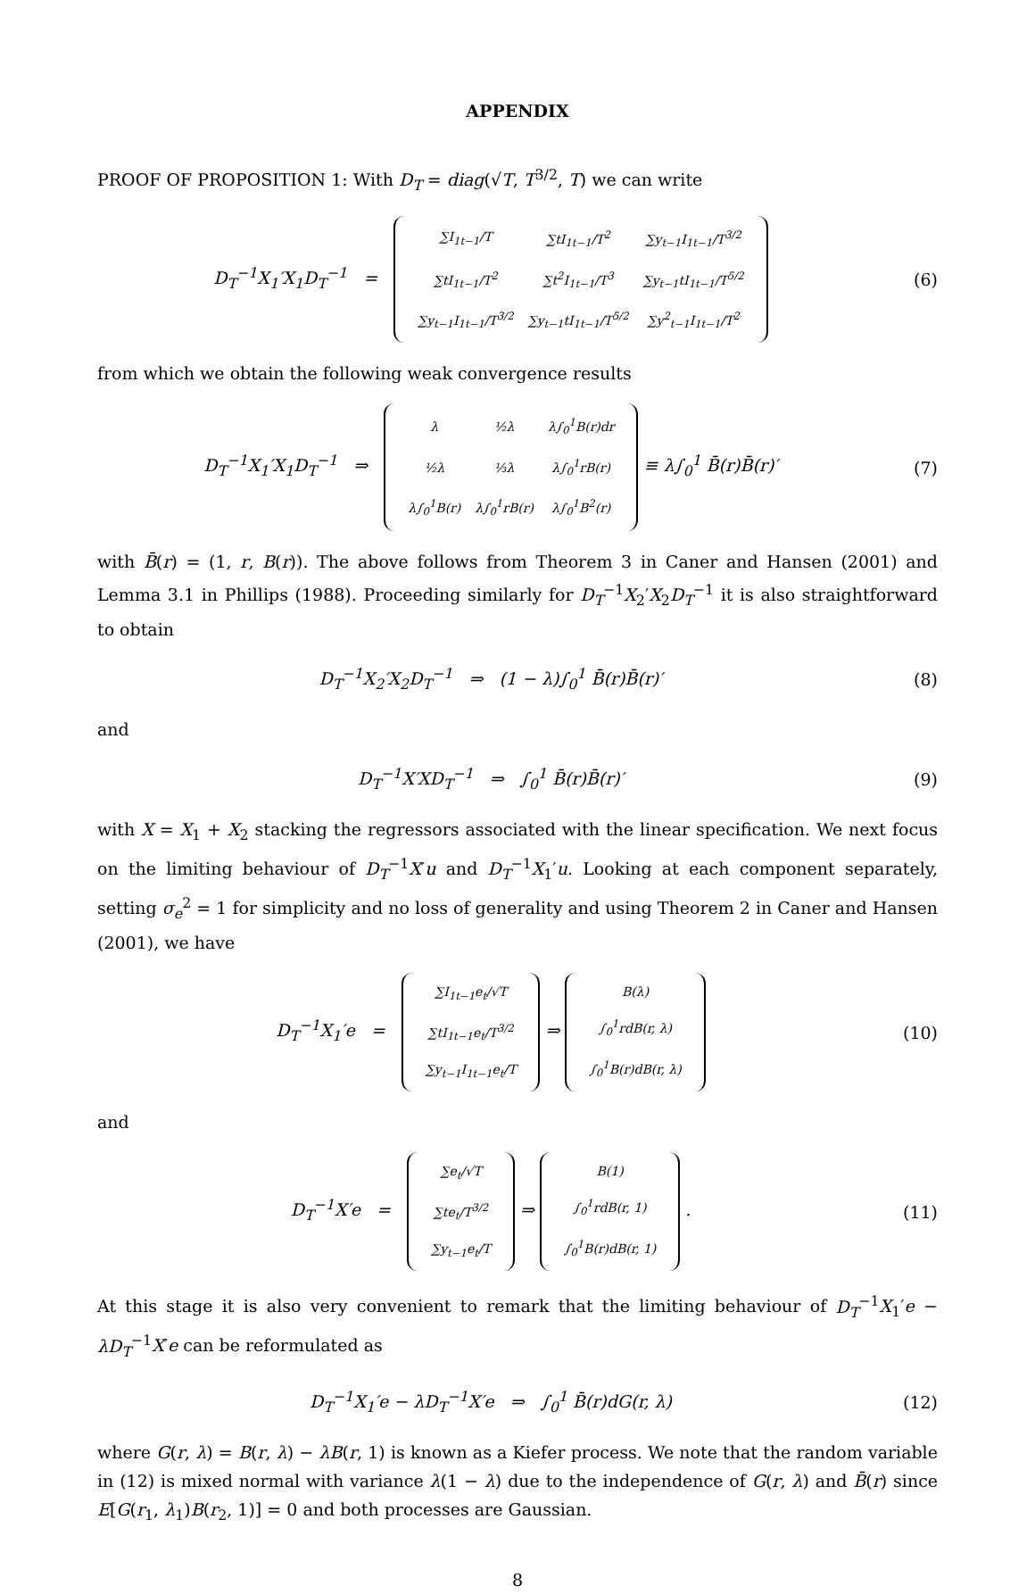APPENDIX
PROOF OF PROPOSITION 1: With D<sub>T</sub> = diag(√T, T<sup>3/2</sup>, T) we can write
D<sub>T</sub><sup>−1</sup>X<sub>1</sub>′X<sub>1</sub>D<sub>T</sub><sup>−1</sup> =
| ∑I<sub>1t−1</sub>/T | ∑tI<sub>1t−1</sub>/T<sup>2</sup> | ∑y<sub>t−1</sub>I<sub>1t−1</sub>/T<sup>3/2</sup> |
| ∑tI<sub>1t−1</sub>/T<sup>2</sup> | ∑t<sup>2</sup>I<sub>1t−1</sub>/T<sup>3</sup> | ∑y<sub>t−1</sub>tI<sub>1t−1</sub>/T<sup>5/2</sup> |
| ∑y<sub>t−1</sub>I<sub>1t−1</sub>/T<sup>3/2</sup> | ∑y<sub>t−1</sub>tI<sub>1t−1</sub>/T<sup>5/2</sup> | ∑y<sup>2</sup><sub>t−1</sub>I<sub>1t−1</sub>/T<sup>2</sup> |
(6)
from which we obtain the following weak convergence results
D<sub>T</sub><sup>−1</sup>X<sub>1</sub>′X<sub>1</sub>D<sub>T</sub><sup>−1</sup> ⇒
| λ | ½λ | λ∫<sub>0</sub><sup>1</sup>B(r)dr |
| ½λ | ⅓λ | λ∫<sub>0</sub><sup>1</sup>rB(r) |
| λ∫<sub>0</sub><sup>1</sup>B(r) | λ∫<sub>0</sub><sup>1</sup>rB(r) | λ∫<sub>0</sub><sup>1</sup>B<sup>2</sup>(r) |
≡ λ∫<sub>0</sub><sup>1</sup> B̄(r)B̄(r)′
(7)
with B̄(r) = (1, r, B(r)). The above follows from Theorem 3 in Caner and Hansen (2001) and Lemma 3.1 in Phillips (1988). Proceeding similarly for D<sub>T</sub><sup>−1</sup>X<sub>2</sub>′X<sub>2</sub>D<sub>T</sub><sup>−1</sup> it is also straightforward to obtain
D<sub>T</sub><sup>−1</sup>X<sub>2</sub>′X<sub>2</sub>D<sub>T</sub><sup>−1</sup> ⇒ (1 − λ)∫<sub>0</sub><sup>1</sup> B̄(r)B̄(r)′
(8)
and
D<sub>T</sub><sup>−1</sup>X′XD<sub>T</sub><sup>−1</sup> ⇒ ∫<sub>0</sub><sup>1</sup> B̄(r)B̄(r)′
(9)
with X = X<sub>1</sub> + X<sub>2</sub> stacking the regressors associated with the linear specification. We next focus on the limiting behaviour of D<sub>T</sub><sup>−1</sup>X′u and D<sub>T</sub><sup>−1</sup>X<sub>1</sub>′u. Looking at each component separately, setting σ<sub>e</sub><sup>2</sup> = 1 for simplicity and no loss of generality and using Theorem 2 in Caner and Hansen (2001), we have
D<sub>T</sub><sup>−1</sup>X<sub>1</sub>′e =
| ∑I<sub>1t−1</sub>e<sub>t</sub>/√T |
| ∑tI<sub>1t−1</sub>e<sub>t</sub>/T<sup>3/2</sup> |
| ∑y<sub>t−1</sub>I<sub>1t−1</sub>e<sub>t</sub>/T |
⇒
| B(λ) |
| ∫<sub>0</sub><sup>1</sup>rdB(r, λ) |
| ∫<sub>0</sub><sup>1</sup>B(r)dB(r, λ) |
(10)
and
D<sub>T</sub><sup>−1</sup>X′e =
| ∑e<sub>t</sub>/√T |
| ∑te<sub>t</sub>/T<sup>3/2</sup> |
| ∑y<sub>t−1</sub>e<sub>t</sub>/T |
⇒
| B(1) |
| ∫<sub>0</sub><sup>1</sup>rdB(r, 1) |
| ∫<sub>0</sub><sup>1</sup>B(r)dB(r, 1) |
.
(11)
At this stage it is also very convenient to remark that the limiting behaviour of D<sub>T</sub><sup>−1</sup>X<sub>1</sub>′e − λD<sub>T</sub><sup>−1</sup>X′e can be reformulated as
D<sub>T</sub><sup>−1</sup>X<sub>1</sub>′e − λD<sub>T</sub><sup>−1</sup>X′e ⇒ ∫<sub>0</sub><sup>1</sup> B̄(r)dG(r, λ)
(12)
where G(r, λ) = B(r, λ) − λB(r, 1) is known as a Kiefer process. We note that the random variable in (12) is mixed normal with variance λ(1 − λ) due to the independence of G(r, λ) and B̄(r) since E[G(r<sub>1</sub>, λ<sub>1</sub>)B(r<sub>2</sub>, 1)] = 0 and both processes are Gaussian.
8